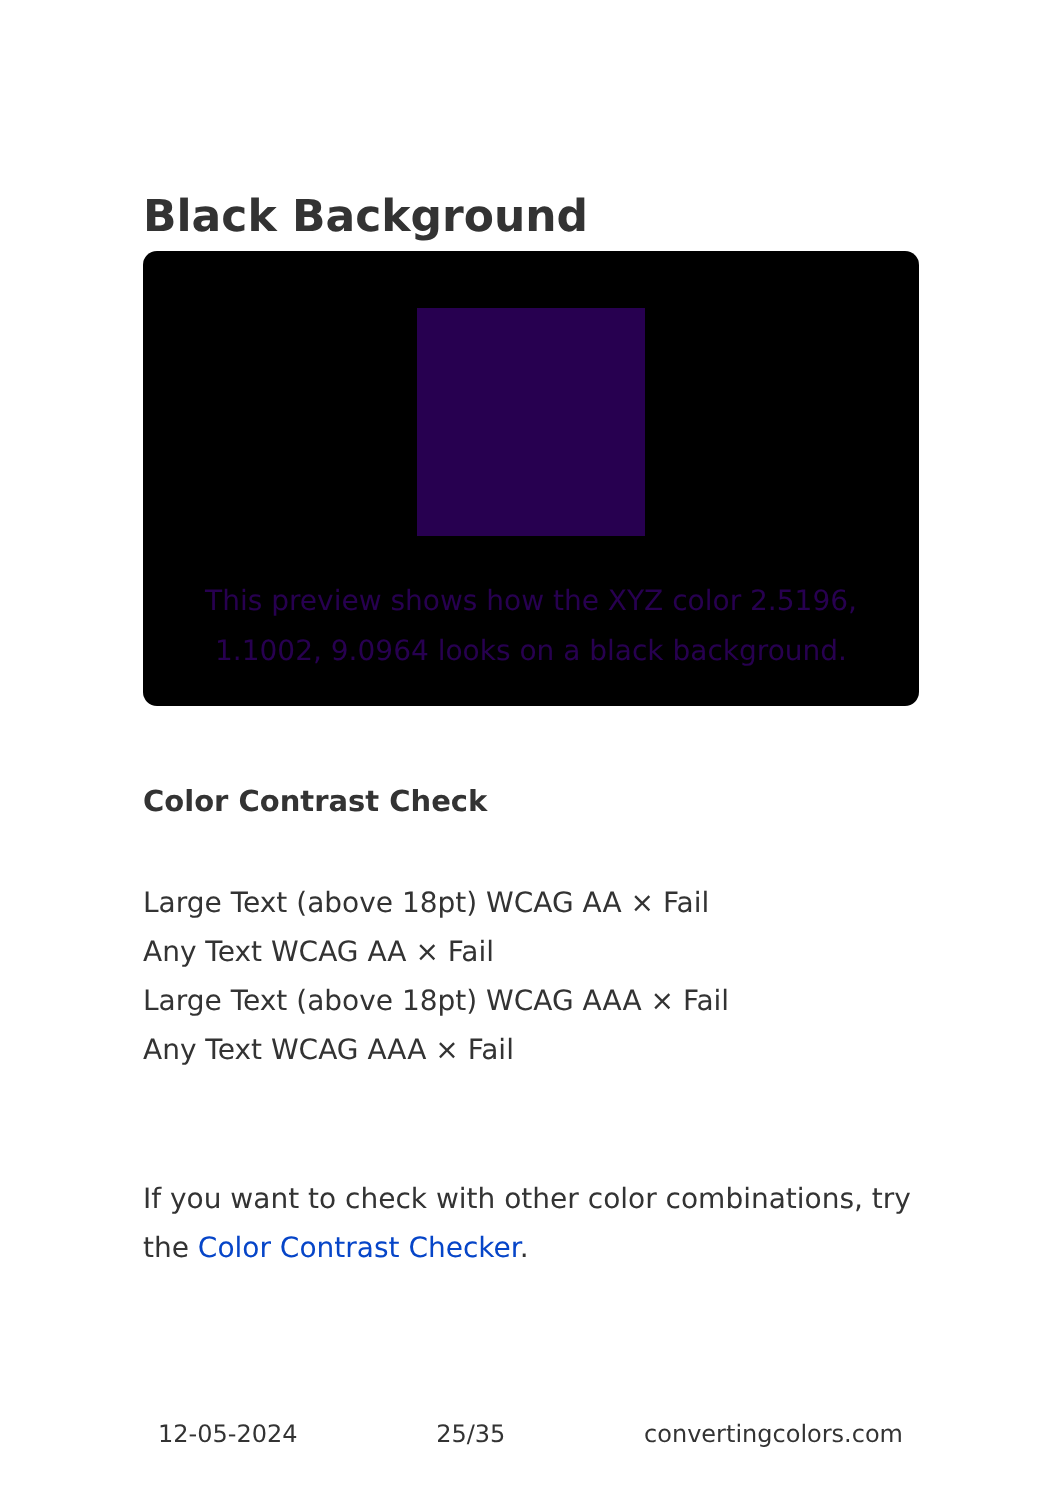Black Background
This preview shows how the XYZ color 2.5196, 1.1002, 9.0964 looks on a black background.
Color Contrast Check
Large Text (above 18pt) WCAG AA × Fail
Any Text WCAG AA × Fail
Large Text (above 18pt) WCAG AAA × Fail
Any Text WCAG AAA × Fail
If you want to check with other color combinations, try the Color Contrast Checker.
12-05-2024 25/35 convertingcolors.com